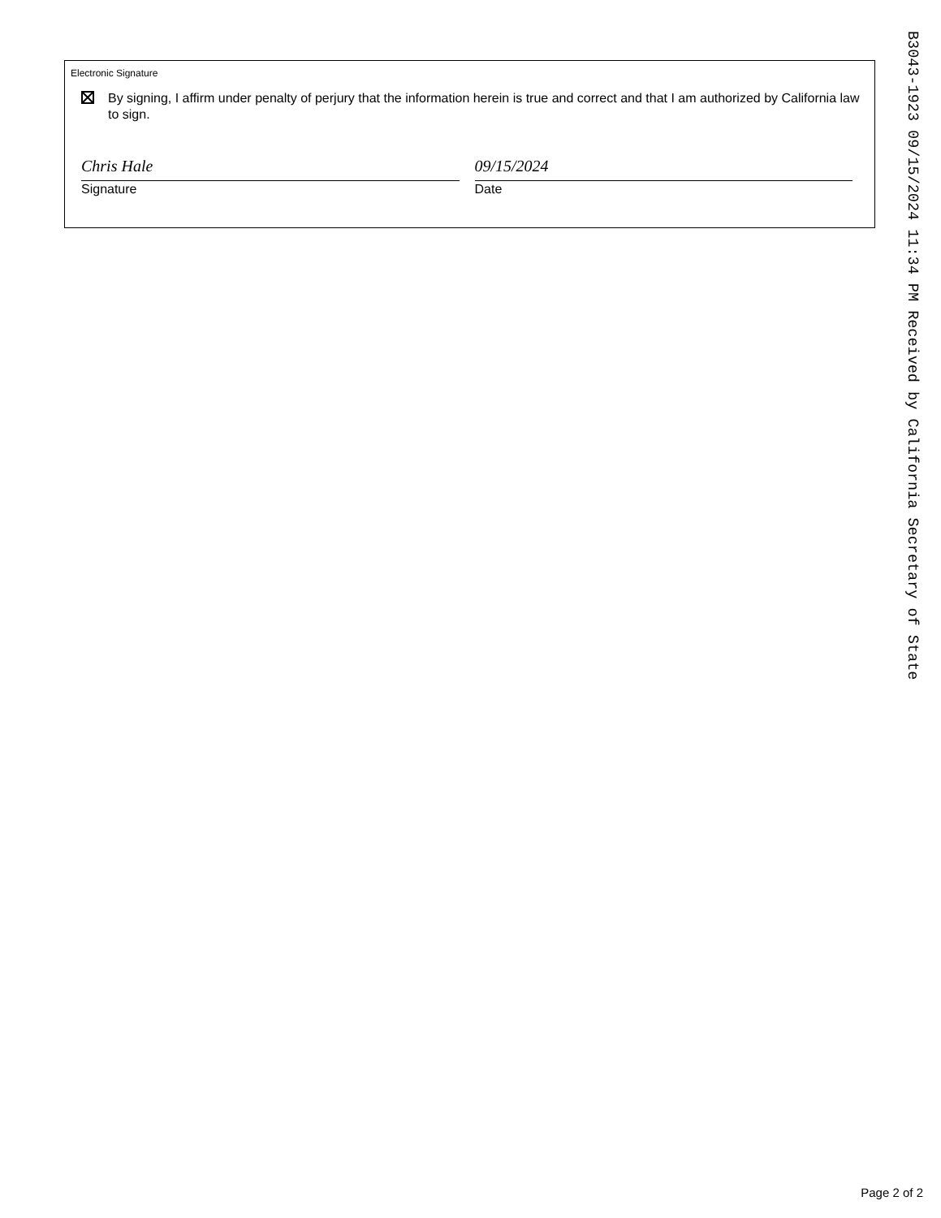Electronic Signature
By signing, I affirm under penalty of perjury that the information herein is true and correct and that I am authorized by California law to sign.
Chris Hale
Signature
09/15/2024
Date
B3043-1923 09/15/2024 11:34 PM Received by California Secretary of State
Page 2 of 2